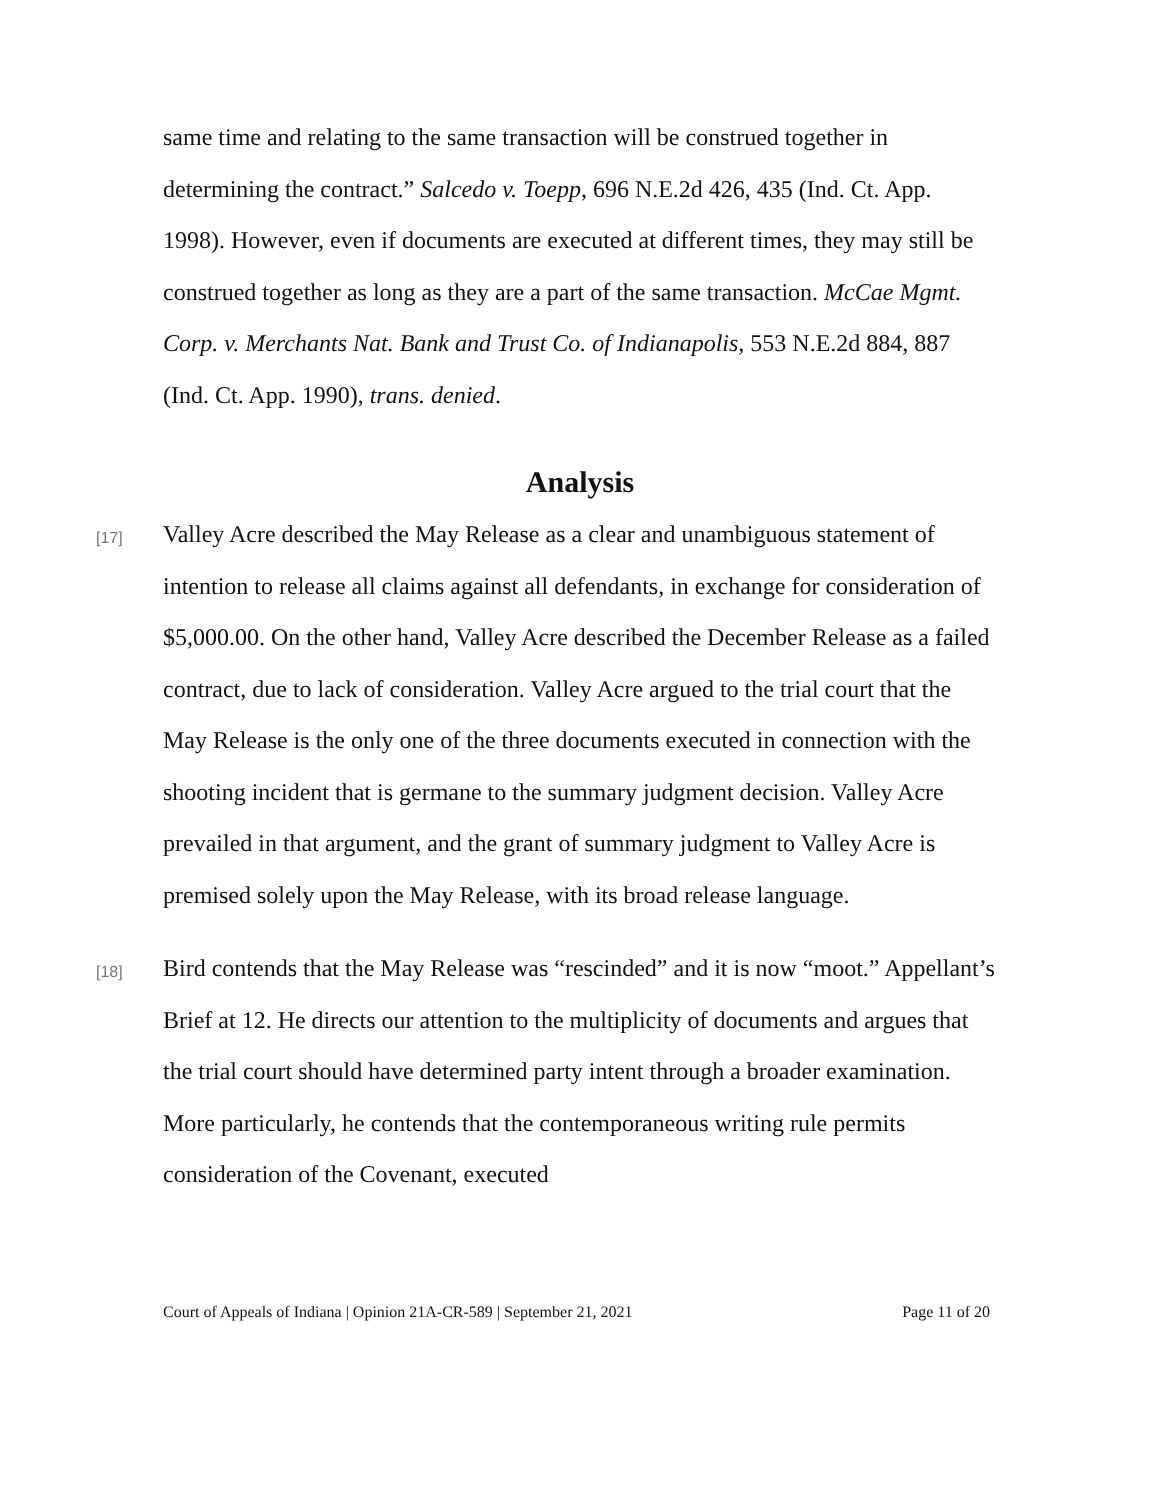same time and relating to the same transaction will be construed together in determining the contract.” Salcedo v. Toepp, 696 N.E.2d 426, 435 (Ind. Ct. App. 1998). However, even if documents are executed at different times, they may still be construed together as long as they are a part of the same transaction. McCae Mgmt. Corp. v. Merchants Nat. Bank and Trust Co. of Indianapolis, 553 N.E.2d 884, 887 (Ind. Ct. App. 1990), trans. denied.
Analysis
[17]
Valley Acre described the May Release as a clear and unambiguous statement of intention to release all claims against all defendants, in exchange for consideration of $5,000.00. On the other hand, Valley Acre described the December Release as a failed contract, due to lack of consideration. Valley Acre argued to the trial court that the May Release is the only one of the three documents executed in connection with the shooting incident that is germane to the summary judgment decision. Valley Acre prevailed in that argument, and the grant of summary judgment to Valley Acre is premised solely upon the May Release, with its broad release language.
[18]
Bird contends that the May Release was “rescinded” and it is now “moot.” Appellant’s Brief at 12. He directs our attention to the multiplicity of documents and argues that the trial court should have determined party intent through a broader examination. More particularly, he contends that the contemporaneous writing rule permits consideration of the Covenant, executed
Court of Appeals of Indiana | Opinion 21A-CR-589 | September 21, 2021 Page 11 of 20